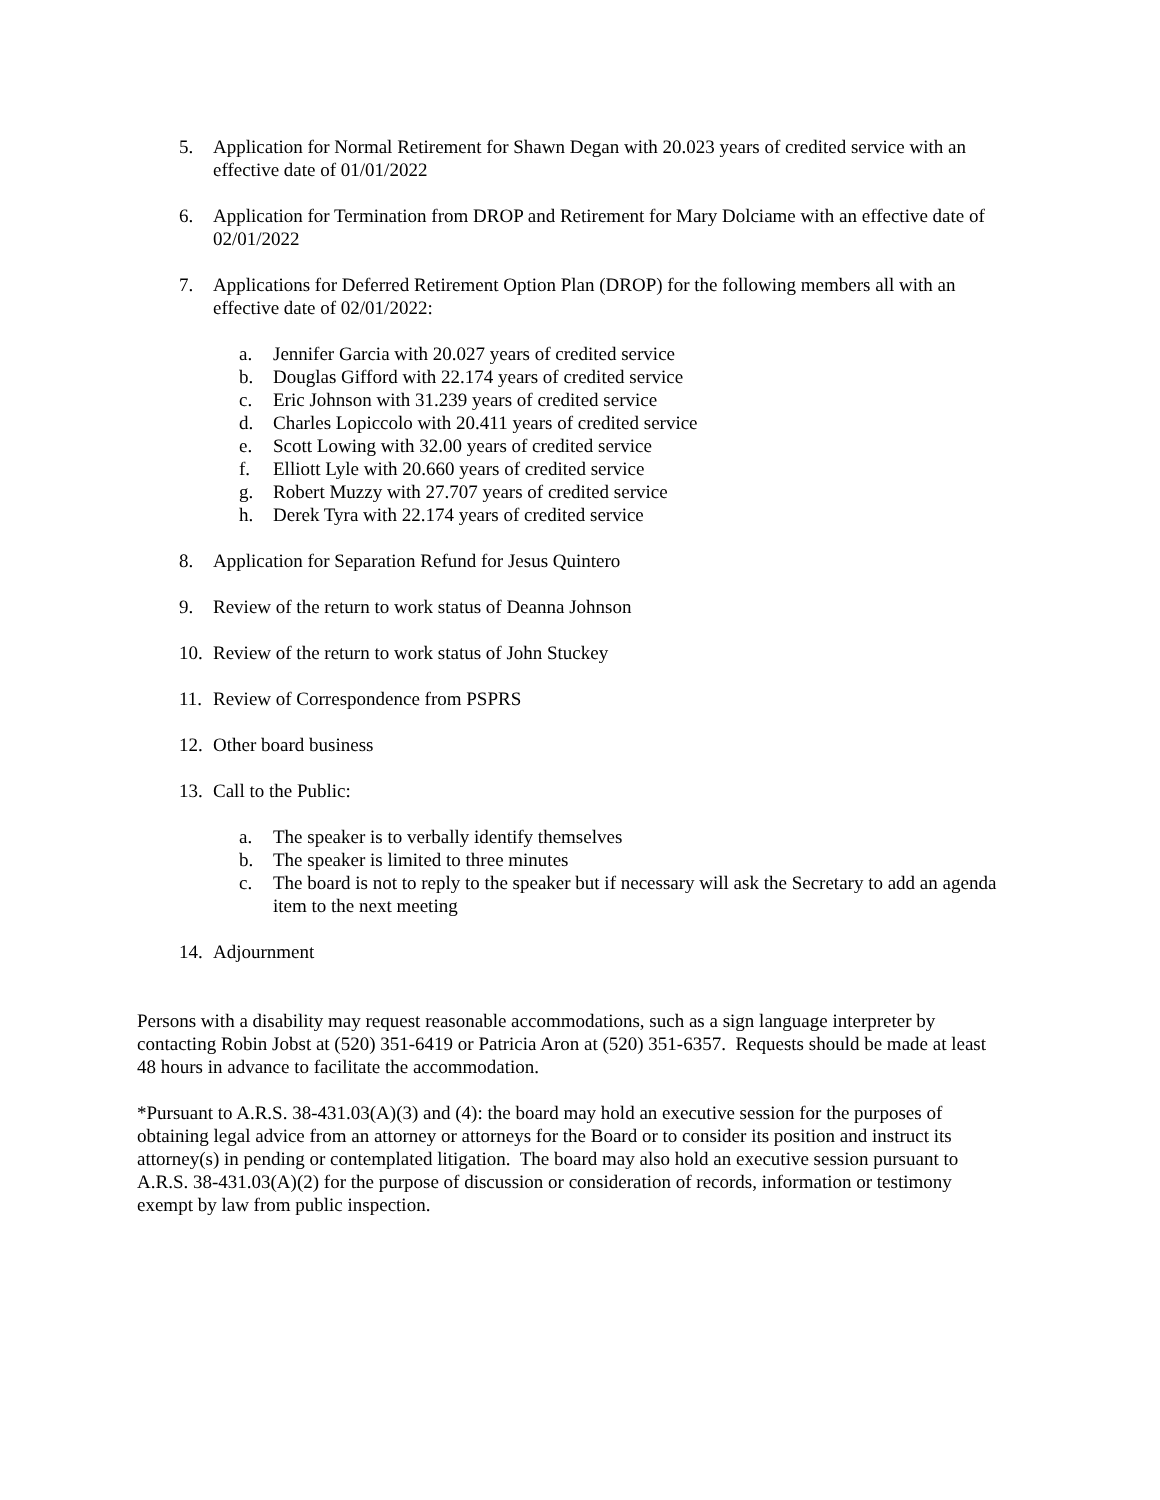5. Application for Normal Retirement for Shawn Degan with 20.023 years of credited service with an effective date of 01/01/2022
6. Application for Termination from DROP and Retirement for Mary Dolciame with an effective date of 02/01/2022
7. Applications for Deferred Retirement Option Plan (DROP) for the following members all with an effective date of 02/01/2022:
a. Jennifer Garcia with 20.027 years of credited service
b. Douglas Gifford with 22.174 years of credited service
c. Eric Johnson with 31.239 years of credited service
d. Charles Lopiccolo with 20.411 years of credited service
e. Scott Lowing with 32.00 years of credited service
f. Elliott Lyle with 20.660 years of credited service
g. Robert Muzzy with 27.707 years of credited service
h. Derek Tyra with 22.174 years of credited service
8. Application for Separation Refund for Jesus Quintero
9. Review of the return to work status of Deanna Johnson
10. Review of the return to work status of John Stuckey
11. Review of Correspondence from PSPRS
12. Other board business
13. Call to the Public:
a. The speaker is to verbally identify themselves
b. The speaker is limited to three minutes
c. The board is not to reply to the speaker but if necessary will ask the Secretary to add an agenda item to the next meeting
14. Adjournment
Persons with a disability may request reasonable accommodations, such as a sign language interpreter by contacting Robin Jobst at (520) 351-6419 or Patricia Aron at (520) 351-6357. Requests should be made at least 48 hours in advance to facilitate the accommodation.
*Pursuant to A.R.S. 38-431.03(A)(3) and (4): the board may hold an executive session for the purposes of obtaining legal advice from an attorney or attorneys for the Board or to consider its position and instruct its attorney(s) in pending or contemplated litigation. The board may also hold an executive session pursuant to A.R.S. 38-431.03(A)(2) for the purpose of discussion or consideration of records, information or testimony exempt by law from public inspection.